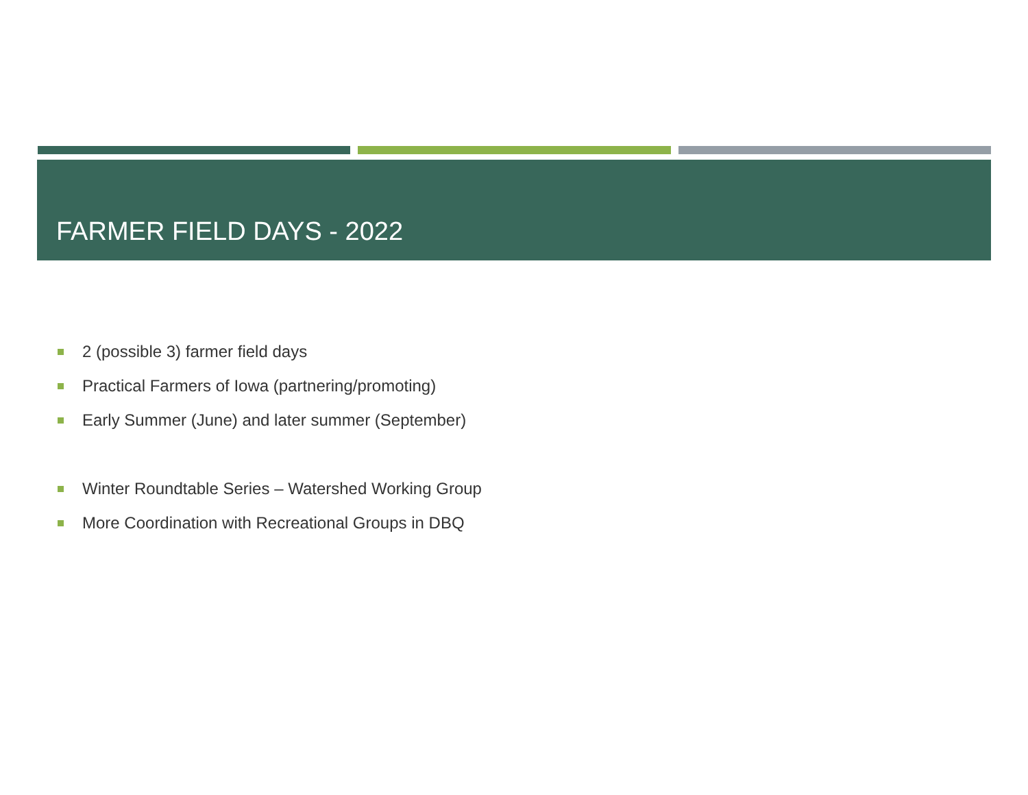FARMER FIELD DAYS - 2022
2 (possible 3) farmer field days
Practical Farmers of Iowa (partnering/promoting)
Early Summer (June) and later summer (September)
Winter Roundtable Series – Watershed Working Group
More Coordination with Recreational Groups in DBQ